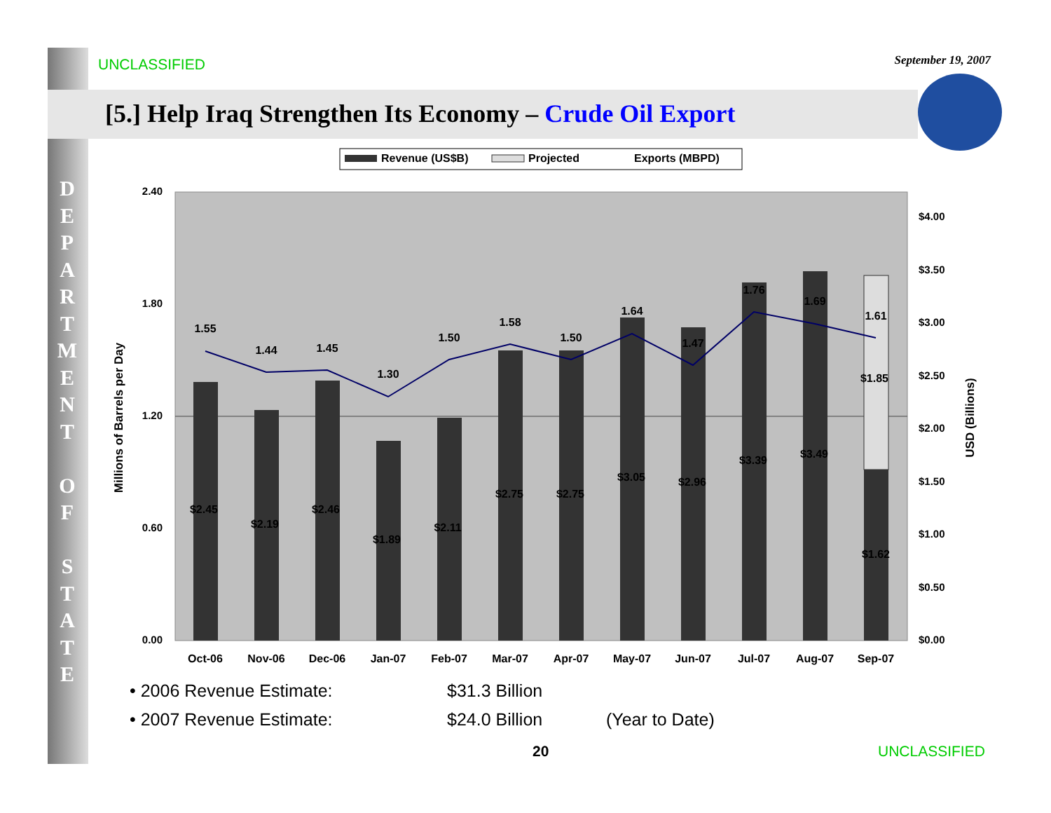UNCLASSIFIED September 19, 2007
[5.] Help Iraq Strengthen Its Economy – Crude Oil Export
D E P A R T M E N T
O F
S T A T E
Revenue (US$B)
Projected
Exports (MBPD)
2.40
1.80
1.20
0.60
0.00
$4.00
$3.50
$3.00
$2.50
$2.00
$1.50
$1.00
$0.50
$0.00
Millions of Barrels per Day
USD (Billions)
1.55
1.44
1.45
1.30
1.50
1.58
1.50
1.64
1.47
1.76
1.69
1.61
$2.45
$2.19
$2.46
$1.89
$2.11
$2.75
$2.75
$3.05
$2.96
$3.39
$3.49
$1.85
$1.62
Oct-06
Nov-06
Dec-06
Jan-07
Feb-07
Mar-07
Apr-07
May-07
Jun-07
Jul-07
Aug-07
Sep-07
• 2006 Revenue Estimate: $31.3 Billion
• 2007 Revenue Estimate: $24.0 Billion (Year to Date)
20 UNCLASSIFIED